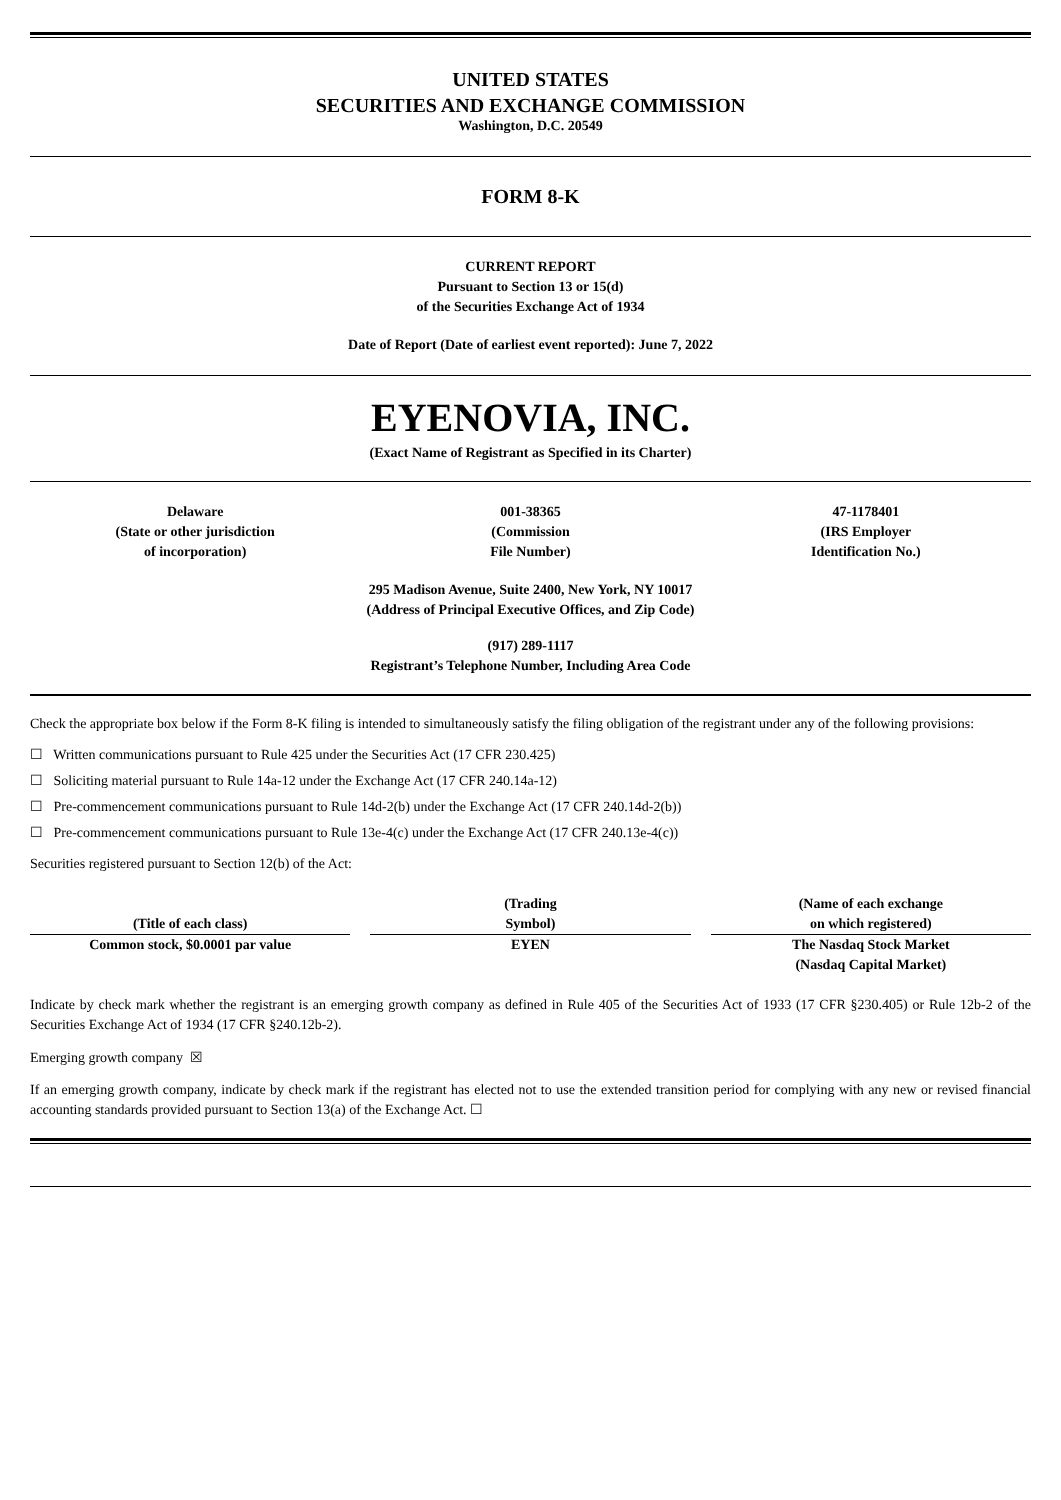UNITED STATES
SECURITIES AND EXCHANGE COMMISSION
Washington, D.C. 20549
FORM 8-K
CURRENT REPORT
Pursuant to Section 13 or 15(d)
of the Securities Exchange Act of 1934
Date of Report (Date of earliest event reported): June 7, 2022
EYENOVIA, INC.
(Exact Name of Registrant as Specified in its Charter)
| Delaware (State or other jurisdiction of incorporation) | 001-38365 (Commission File Number) | 47-1178401 (IRS Employer Identification No.) |
295 Madison Avenue, Suite 2400, New York, NY 10017
(Address of Principal Executive Offices, and Zip Code)
(917) 289-1117
Registrant’s Telephone Number, Including Area Code
Check the appropriate box below if the Form 8-K filing is intended to simultaneously satisfy the filing obligation of the registrant under any of the following provisions:
☐ Written communications pursuant to Rule 425 under the Securities Act (17 CFR 230.425)
☐ Soliciting material pursuant to Rule 14a-12 under the Exchange Act (17 CFR 240.14a-12)
☐ Pre-commencement communications pursuant to Rule 14d-2(b) under the Exchange Act (17 CFR 240.14d-2(b))
☐ Pre-commencement communications pursuant to Rule 13e-4(c) under the Exchange Act (17 CFR 240.13e-4(c))
Securities registered pursuant to Section 12(b) of the Act:
| (Title of each class) | | (Trading Symbol) | | (Name of each exchange on which registered) |
| --- | --- | --- | --- | --- |
| Common stock, $0.0001 par value | | EYEN | | The Nasdaq Stock Market (Nasdaq Capital Market) |
Indicate by check mark whether the registrant is an emerging growth company as defined in Rule 405 of the Securities Act of 1933 (17 CFR §230.405) or Rule 12b-2 of the Securities Exchange Act of 1934 (17 CFR §240.12b-2).
Emerging growth company ☒
If an emerging growth company, indicate by check mark if the registrant has elected not to use the extended transition period for complying with any new or revised financial accounting standards provided pursuant to Section 13(a) of the Exchange Act. ☐